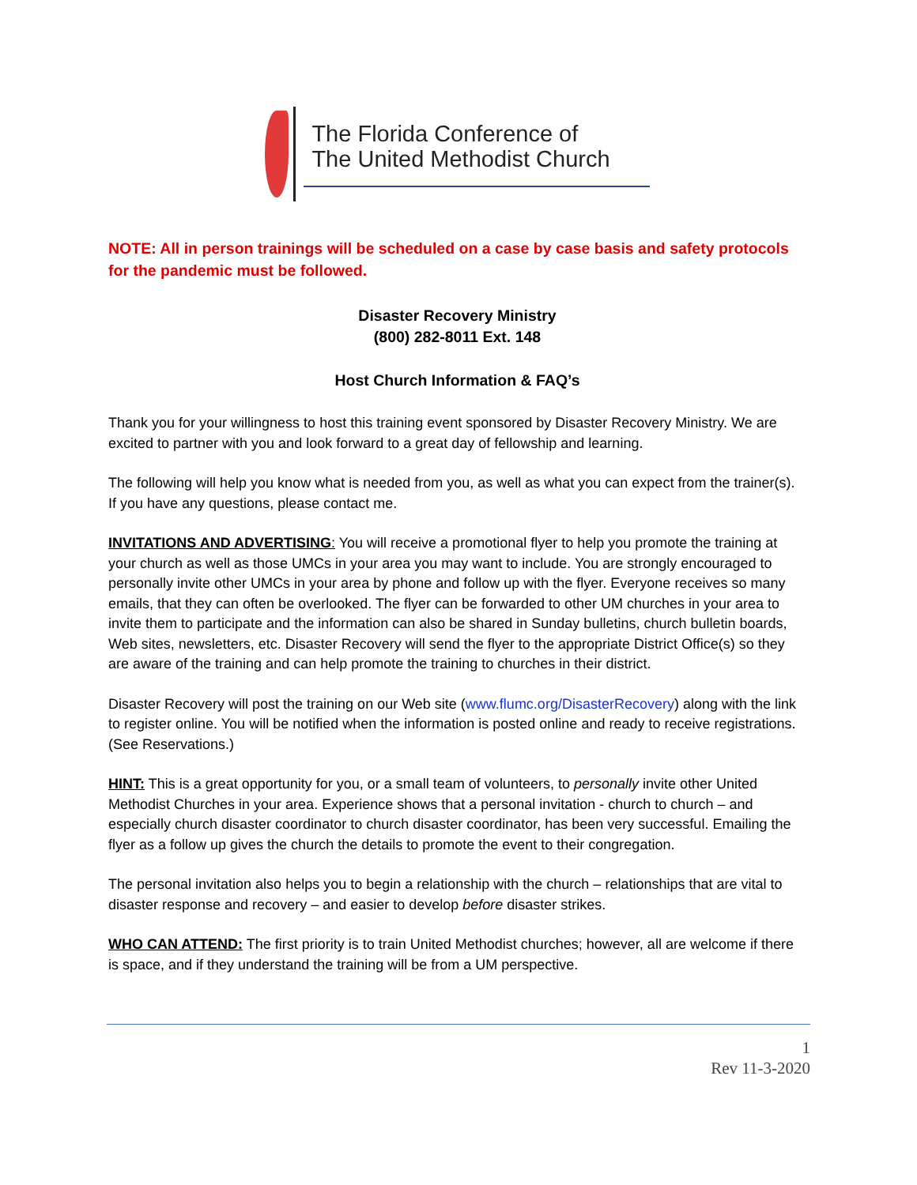The Florida Conference of
The United Methodist Church
NOTE: All in person trainings will be scheduled on a case by case basis and safety protocols for the pandemic must be followed.
Disaster Recovery Ministry
(800) 282-8011 Ext. 148
Host Church Information & FAQ’s
Thank you for your willingness to host this training event sponsored by Disaster Recovery Ministry. We are excited to partner with you and look forward to a great day of fellowship and learning.
The following will help you know what is needed from you, as well as what you can expect from the trainer(s). If you have any questions, please contact me.
INVITATIONS AND ADVERTISING: You will receive a promotional flyer to help you promote the training at your church as well as those UMCs in your area you may want to include. You are strongly encouraged to personally invite other UMCs in your area by phone and follow up with the flyer. Everyone receives so many emails, that they can often be overlooked. The flyer can be forwarded to other UM churches in your area to invite them to participate and the information can also be shared in Sunday bulletins, church bulletin boards, Web sites, newsletters, etc. Disaster Recovery will send the flyer to the appropriate District Office(s) so they are aware of the training and can help promote the training to churches in their district.
Disaster Recovery will post the training on our Web site (www.flumc.org/DisasterRecovery) along with the link to register online. You will be notified when the information is posted online and ready to receive registrations. (See Reservations.)
HINT: This is a great opportunity for you, or a small team of volunteers, to personally invite other United Methodist Churches in your area. Experience shows that a personal invitation - church to church – and especially church disaster coordinator to church disaster coordinator, has been very successful. Emailing the flyer as a follow up gives the church the details to promote the event to their congregation.
The personal invitation also helps you to begin a relationship with the church – relationships that are vital to disaster response and recovery – and easier to develop before disaster strikes.
WHO CAN ATTEND: The first priority is to train United Methodist churches; however, all are welcome if there is space, and if they understand the training will be from a UM perspective.
1
Rev 11-3-2020